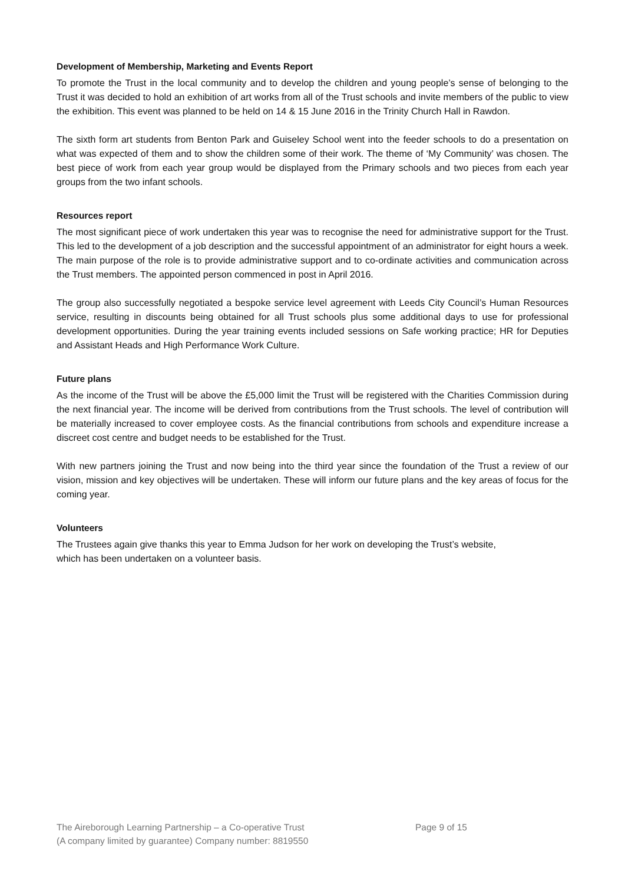Development of Membership, Marketing and Events Report
To promote the Trust in the local community and to develop the children and young people’s sense of belonging to the Trust it was decided to hold an exhibition of art works from all of the Trust schools and invite members of the public to view the exhibition. This event was planned to be held on 14 & 15 June 2016 in the Trinity Church Hall in Rawdon.
The sixth form art students from Benton Park and Guiseley School went into the feeder schools to do a presentation on what was expected of them and to show the children some of their work. The theme of ‘My Community’ was chosen. The best piece of work from each year group would be displayed from the Primary schools and two pieces from each year groups from the two infant schools.
Resources report
The most significant piece of work undertaken this year was to recognise the need for administrative support for the Trust. This led to the development of a job description and the successful appointment of an administrator for eight hours a week. The main purpose of the role is to provide administrative support and to co-ordinate activities and communication across the Trust members. The appointed person commenced in post in April 2016.
The group also successfully negotiated a bespoke service level agreement with Leeds City Council’s Human Resources service, resulting in discounts being obtained for all Trust schools plus some additional days to use for professional development opportunities. During the year training events included sessions on Safe working practice; HR for Deputies and Assistant Heads and High Performance Work Culture.
Future plans
As the income of the Trust will be above the £5,000 limit the Trust will be registered with the Charities Commission during the next financial year. The income will be derived from contributions from the Trust schools. The level of contribution will be materially increased to cover employee costs. As the financial contributions from schools and expenditure increase a discreet cost centre and budget needs to be established for the Trust.
With new partners joining the Trust and now being into the third year since the foundation of the Trust a review of our vision, mission and key objectives will be undertaken. These will inform our future plans and the key areas of focus for the coming year.
Volunteers
The Trustees again give thanks this year to Emma Judson for her work on developing the Trust’s website,
which has been undertaken on a volunteer basis.
The Aireborough Learning Partnership – a Co-operative Trust Page 9 of 15
(A company limited by guarantee) Company number: 8819550